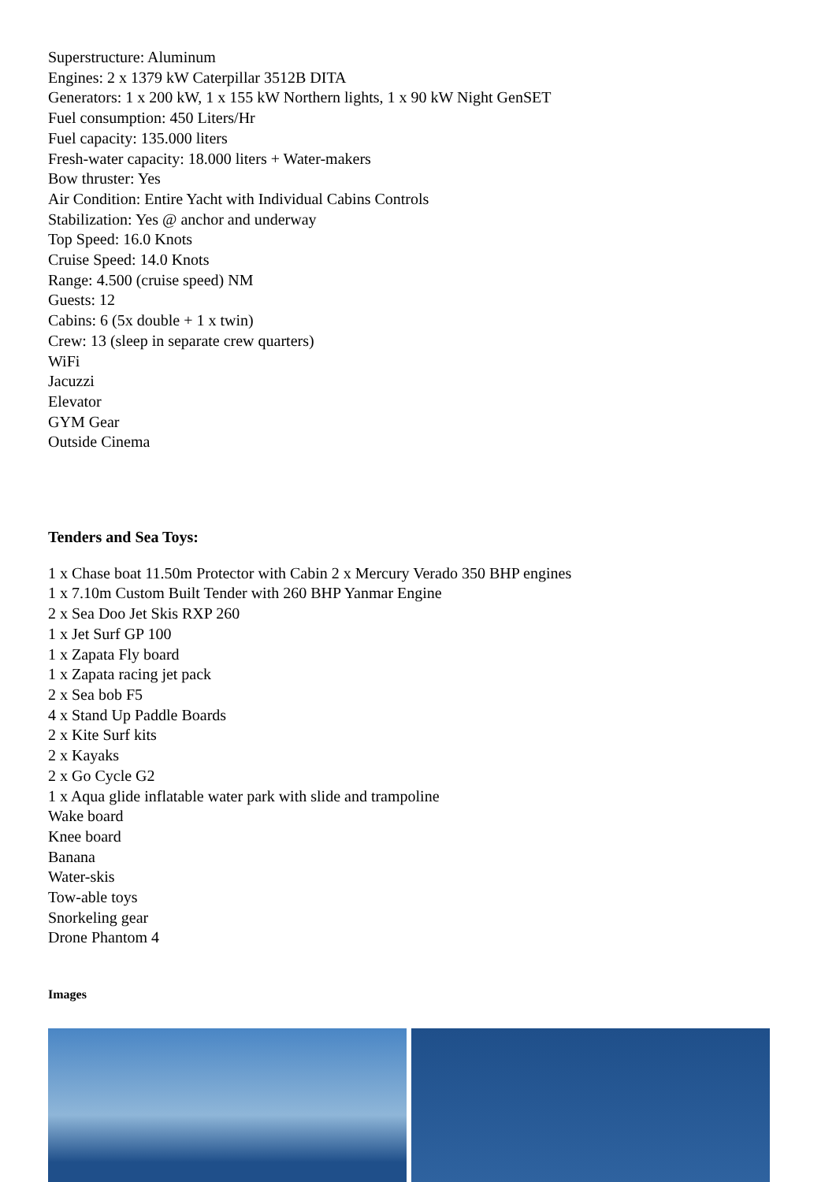Superstructure: Aluminum
Engines: 2 x 1379 kW Caterpillar 3512B DITA
Generators: 1 x 200 kW, 1 x 155 kW Northern lights, 1 x 90 kW Night GenSET
Fuel consumption: 450 Liters/Hr
Fuel capacity: 135.000 liters
Fresh-water capacity: 18.000 liters + Water-makers
Bow thruster: Yes
Air Condition: Entire Yacht with Individual Cabins Controls
Stabilization: Yes @ anchor and underway
Top Speed: 16.0 Knots
Cruise Speed: 14.0 Knots
Range: 4.500 (cruise speed) NM
Guests: 12
Cabins: 6 (5x double + 1 x twin)
Crew: 13 (sleep in separate crew quarters)
WiFi
Jacuzzi
Elevator
GYM Gear
Outside Cinema
Tenders and Sea Toys:
1 x Chase boat 11.50m Protector with Cabin 2 x Mercury Verado 350 BHP engines
1 x 7.10m Custom Built Tender with 260 BHP Yanmar Engine
2 x Sea Doo Jet Skis RXP 260
1 x Jet Surf GP 100
1 x Zapata Fly board
1 x Zapata racing jet pack
2 x Sea bob F5
4 x Stand Up Paddle Boards
2 x Kite Surf kits
2 x Kayaks
2 x Go Cycle G2
1 x Aqua glide inflatable water park with slide and trampoline
Wake board
Knee board
Banana
Water-skis
Tow-able toys
Snorkeling gear
Drone Phantom 4
Images